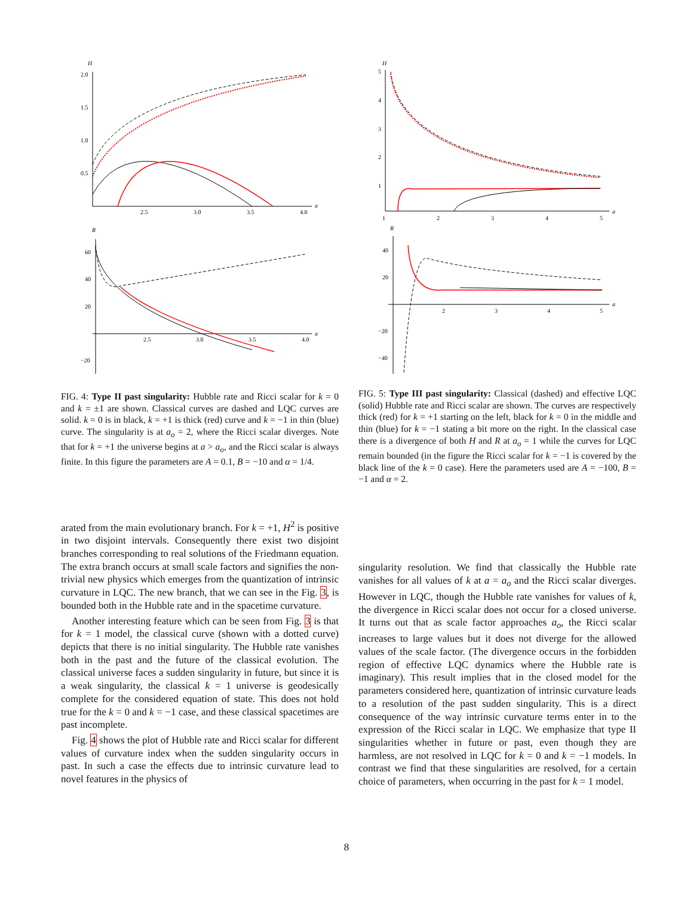H
2.0
1.5
1.0
0.5
2.5
3.0
3.5
4.0
a
R
60
40
20
−20
2.5
3.0
3.5
4.0
a
FIG. 4: Type II past singularity: Hubble rate and Ricci scalar for k = 0 and k = ±1 are shown. Classical curves are dashed and LQC curves are solid. k = 0 is in black, k = +1 is thick (red) curve and k = −1 in thin (blue) curve. The singularity is at a<sub>o</sub> = 2, where the Ricci scalar diverges. Note that for k = +1 the universe begins at a > a<sub>o</sub>, and the Ricci scalar is always finite. In this figure the parameters are A = 0.1, B = −10 and α = 1/4.
arated from the main evolutionary branch. For k = +1, H<sup>2</sup> is positive in two disjoint intervals. Consequently there exist two disjoint branches corresponding to real solutions of the Friedmann equation. The extra branch occurs at small scale factors and signifies the non-trivial new physics which emerges from the quantization of intrinsic curvature in LQC. The new branch, that we can see in the Fig. 3, is bounded both in the Hubble rate and in the spacetime curvature.
Another interesting feature which can be seen from Fig. 3 is that for k = 1 model, the classical curve (shown with a dotted curve) depicts that there is no initial singularity. The Hubble rate vanishes both in the past and the future of the classical evolution. The classical universe faces a sudden singularity in future, but since it is a weak singularity, the classical k = 1 universe is geodesically complete for the considered equation of state. This does not hold true for the k = 0 and k = −1 case, and these classical spacetimes are past incomplete.
Fig. 4 shows the plot of Hubble rate and Ricci scalar for different values of curvature index when the sudden singularity occurs in past. In such a case the effects due to intrinsic curvature lead to novel features in the physics of
H
5
4
3
2
1
1
2
3
4
5
a
R
40
20
−20
−40
2
3
4
5
a
FIG. 5: Type III past singularity: Classical (dashed) and effective LQC (solid) Hubble rate and Ricci scalar are shown. The curves are respectively thick (red) for k = +1 starting on the left, black for k = 0 in the middle and thin (blue) for k = −1 stating a bit more on the right. In the classical case there is a divergence of both H and R at a<sub>o</sub> = 1 while the curves for LQC remain bounded (in the figure the Ricci scalar for k = −1 is covered by the black line of the k = 0 case). Here the parameters used are A = −100, B = −1 and α = 2.
singularity resolution. We find that classically the Hubble rate vanishes for all values of k at a = a<sub>o</sub> and the Ricci scalar diverges. However in LQC, though the Hubble rate vanishes for values of k, the divergence in Ricci scalar does not occur for a closed universe. It turns out that as scale factor approaches a<sub>o</sub>, the Ricci scalar increases to large values but it does not diverge for the allowed values of the scale factor. (The divergence occurs in the forbidden region of effective LQC dynamics where the Hubble rate is imaginary). This result implies that in the closed model for the parameters considered here, quantization of intrinsic curvature leads to a resolution of the past sudden singularity. This is a direct consequence of the way intrinsic curvature terms enter in to the expression of the Ricci scalar in LQC. We emphasize that type II singularities whether in future or past, even though they are harmless, are not resolved in LQC for k = 0 and k = −1 models. In contrast we find that these singularities are resolved, for a certain choice of parameters, when occurring in the past for k = 1 model.
8